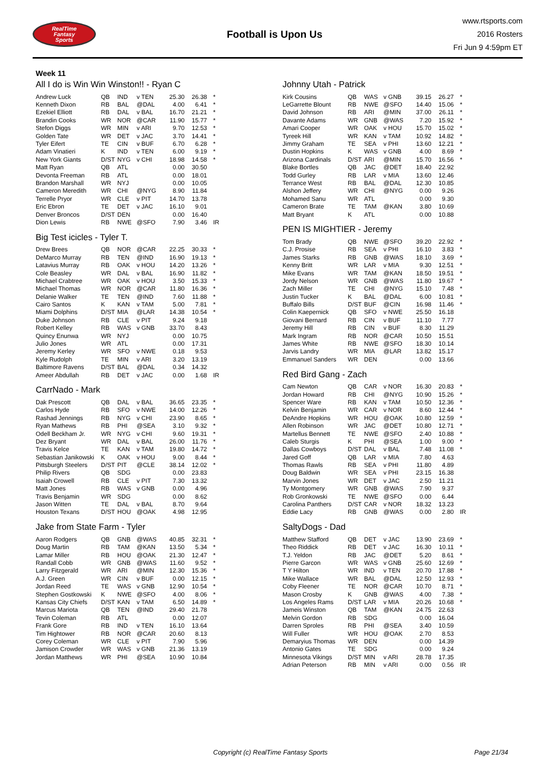RealTime
Fantasy
Sports
Football is Upon Us
www.rtsports.com
2016 Rosters
Fri Jun 9 4:59pm ET
Week 11
All I do is Win Win Winston!! - Ryan C
| Andrew Luck | QB | IND | v TEN | 25.30 | 26.38 | * |
| Kenneth Dixon | RB | BAL | @DAL | 4.00 | 6.41 | * |
| Ezekiel Elliott | RB | DAL | v BAL | 16.70 | 21.21 | * |
| Brandin Cooks | WR | NOR | @CAR | 11.90 | 15.77 | * |
| Stefon Diggs | WR | MIN | v ARI | 9.70 | 12.53 | * |
| Golden Tate | WR | DET | v JAC | 3.70 | 14.41 | * |
| Tyler Eifert | TE | CIN | v BUF | 6.70 | 6.28 | * |
| Adam Vinatieri | K | IND | v TEN | 6.00 | 9.19 | * |
| New York Giants | D/ST | NYG | v CHI | 18.98 | 14.58 | * |
| Matt Ryan | QB | ATL | | 0.00 | 30.50 | |
| Devonta Freeman | RB | ATL | | 0.00 | 18.01 | |
| Brandon Marshall | WR | NYJ | | 0.00 | 10.05 | |
| Cameron Meredith | WR | CHI | @NYG | 8.90 | 11.84 | |
| Terrelle Pryor | WR | CLE | v PIT | 14.70 | 13.78 | |
| Eric Ebron | TE | DET | v JAC | 16.10 | 9.01 | |
| Denver Broncos | D/ST | DEN | | 0.00 | 16.40 | |
| Dion Lewis | RB | NWE | @SFO | 7.90 | 3.46 | IR |
Big Test icicles - Tyler T.
| Drew Brees | QB | NOR | @CAR | 22.25 | 30.33 | * |
| DeMarco Murray | RB | TEN | @IND | 16.90 | 19.13 | * |
| Latavius Murray | RB | OAK | v HOU | 14.20 | 13.26 | * |
| Cole Beasley | WR | DAL | v BAL | 16.90 | 11.82 | * |
| Michael Crabtree | WR | OAK | v HOU | 3.50 | 15.33 | * |
| Michael Thomas | WR | NOR | @CAR | 11.80 | 16.36 | * |
| Delanie Walker | TE | TEN | @IND | 7.60 | 11.88 | * |
| Cairo Santos | K | KAN | v TAM | 5.00 | 7.81 | * |
| Miami Dolphins | D/ST | MIA | @LAR | 14.38 | 10.54 | * |
| Duke Johnson | RB | CLE | v PIT | 9.24 | 9.18 | |
| Robert Kelley | RB | WAS | v GNB | 33.70 | 8.43 | |
| Quincy Enunwa | WR | NYJ | | 0.00 | 10.75 | |
| Julio Jones | WR | ATL | | 0.00 | 17.31 | |
| Jeremy Kerley | WR | SFO | v NWE | 0.18 | 9.53 | |
| Kyle Rudolph | TE | MIN | v ARI | 3.20 | 13.19 | |
| Baltimore Ravens | D/ST | BAL | @DAL | 0.34 | 14.32 | |
| Ameer Abdullah | RB | DET | v JAC | 0.00 | 1.68 | IR |
CarrNado - Mark
| Dak Prescott | QB | DAL | v BAL | 36.65 | 23.35 | * |
| Carlos Hyde | RB | SFO | v NWE | 14.00 | 12.26 | * |
| Rashad Jennings | RB | NYG | v CHI | 23.90 | 8.65 | * |
| Ryan Mathews | RB | PHI | @SEA | 3.10 | 9.32 | * |
| Odell Beckham Jr. | WR | NYG | v CHI | 9.60 | 19.31 | * |
| Dez Bryant | WR | DAL | v BAL | 26.00 | 11.76 | * |
| Travis Kelce | TE | KAN | v TAM | 19.80 | 14.72 | * |
| Sebastian Janikowski | K | OAK | v HOU | 9.00 | 8.44 | * |
| Pittsburgh Steelers | D/ST | PIT | @CLE | 38.14 | 12.02 | * |
| Philip Rivers | QB | SDG | | 0.00 | 23.83 | |
| Isaiah Crowell | RB | CLE | v PIT | 7.30 | 13.32 | |
| Matt Jones | RB | WAS | v GNB | 0.00 | 4.96 | |
| Travis Benjamin | WR | SDG | | 0.00 | 8.62 | |
| Jason Witten | TE | DAL | v BAL | 8.70 | 9.64 | |
| Houston Texans | D/ST | HOU | @OAK | 4.98 | 12.95 | |
Jake from State Farm - Tyler
| Aaron Rodgers | QB | GNB | @WAS | 40.85 | 32.31 | * |
| Doug Martin | RB | TAM | @KAN | 13.50 | 5.34 | * |
| Lamar Miller | RB | HOU | @OAK | 21.30 | 12.47 | * |
| Randall Cobb | WR | GNB | @WAS | 11.60 | 9.52 | * |
| Larry Fitzgerald | WR | ARI | @MIN | 12.30 | 15.36 | * |
| A.J. Green | WR | CIN | v BUF | 0.00 | 12.15 | * |
| Jordan Reed | TE | WAS | v GNB | 12.90 | 10.54 | * |
| Stephen Gostkowski | K | NWE | @SFO | 4.00 | 8.06 | * |
| Kansas City Chiefs | D/ST | KAN | v TAM | 6.50 | 14.89 | * |
| Marcus Mariota | QB | TEN | @IND | 29.40 | 21.78 | |
| Tevin Coleman | RB | ATL | | 0.00 | 12.07 | |
| Frank Gore | RB | IND | v TEN | 16.10 | 13.64 | |
| Tim Hightower | RB | NOR | @CAR | 20.60 | 8.13 | |
| Corey Coleman | WR | CLE | v PIT | 7.90 | 5.96 | |
| Jamison Crowder | WR | WAS | v GNB | 21.36 | 13.19 | |
| Jordan Matthews | WR | PHI | @SEA | 10.90 | 10.84 | |
Johnny Utah - Patrick
| Kirk Cousins | QB | WAS | v GNB | 39.15 | 26.27 | * |
| LeGarrette Blount | RB | NWE | @SFO | 14.40 | 15.06 | * |
| David Johnson | RB | ARI | @MIN | 37.00 | 26.11 | * |
| Davante Adams | WR | GNB | @WAS | 7.20 | 15.92 | * |
| Amari Cooper | WR | OAK | v HOU | 15.70 | 15.02 | * |
| Tyreek Hill | WR | KAN | v TAM | 10.92 | 14.82 | * |
| Jimmy Graham | TE | SEA | v PHI | 13.60 | 12.21 | * |
| Dustin Hopkins | K | WAS | v GNB | 4.00 | 8.69 | * |
| Arizona Cardinals | D/ST | ARI | @MIN | 15.70 | 16.56 | * |
| Blake Bortles | QB | JAC | @DET | 18.40 | 22.92 | |
| Todd Gurley | RB | LAR | v MIA | 13.60 | 12.46 | |
| Terrance West | RB | BAL | @DAL | 12.30 | 10.85 | |
| Alshon Jeffery | WR | CHI | @NYG | 0.00 | 9.26 | |
| Mohamed Sanu | WR | ATL | | 0.00 | 9.30 | |
| Cameron Brate | TE | TAM | @KAN | 3.80 | 10.69 | |
| Matt Bryant | K | ATL | | 0.00 | 10.88 | |
PEN IS MIGHTIER - Jeremy
| Tom Brady | QB | NWE | @SFO | 39.20 | 22.92 | * |
| C.J. Prosise | RB | SEA | v PHI | 16.10 | 3.83 | * |
| James Starks | RB | GNB | @WAS | 18.10 | 3.69 | * |
| Kenny Britt | WR | LAR | v MIA | 9.30 | 12.51 | * |
| Mike Evans | WR | TAM | @KAN | 18.50 | 19.51 | * |
| Jordy Nelson | WR | GNB | @WAS | 11.80 | 19.67 | * |
| Zach Miller | TE | CHI | @NYG | 15.10 | 7.48 | * |
| Justin Tucker | K | BAL | @DAL | 6.00 | 10.81 | * |
| Buffalo Bills | D/ST | BUF | @CIN | 16.98 | 11.46 | * |
| Colin Kaepernick | QB | SFO | v NWE | 25.50 | 16.18 | |
| Giovani Bernard | RB | CIN | v BUF | 11.10 | 7.77 | |
| Jeremy Hill | RB | CIN | v BUF | 8.30 | 11.29 | |
| Mark Ingram | RB | NOR | @CAR | 10.50 | 15.51 | |
| James White | RB | NWE | @SFO | 18.30 | 10.14 | |
| Jarvis Landry | WR | MIA | @LAR | 13.82 | 15.17 | |
| Emmanuel Sanders | WR | DEN | | 0.00 | 13.66 | |
Red Bird Gang - Zach
| Cam Newton | QB | CAR | v NOR | 16.30 | 20.83 | * |
| Jordan Howard | RB | CHI | @NYG | 10.90 | 15.26 | * |
| Spencer Ware | RB | KAN | v TAM | 10.50 | 12.36 | * |
| Kelvin Benjamin | WR | CAR | v NOR | 8.60 | 12.44 | * |
| DeAndre Hopkins | WR | HOU | @OAK | 10.80 | 12.59 | * |
| Allen Robinson | WR | JAC | @DET | 10.80 | 12.71 | * |
| Martellus Bennett | TE | NWE | @SFO | 2.40 | 10.88 | * |
| Caleb Sturgis | K | PHI | @SEA | 1.00 | 9.00 | * |
| Dallas Cowboys | D/ST | DAL | v BAL | 7.48 | 11.08 | * |
| Jared Goff | QB | LAR | v MIA | 7.80 | 4.63 | |
| Thomas Rawls | RB | SEA | v PHI | 11.80 | 4.89 | |
| Doug Baldwin | WR | SEA | v PHI | 23.15 | 16.38 | |
| Marvin Jones | WR | DET | v JAC | 2.50 | 11.21 | |
| Ty Montgomery | WR | GNB | @WAS | 7.90 | 9.37 | |
| Rob Gronkowski | TE | NWE | @SFO | 0.00 | 6.44 | |
| Carolina Panthers | D/ST | CAR | v NOR | 18.32 | 13.23 | |
| Eddie Lacy | RB | GNB | @WAS | 0.00 | 2.80 | IR |
SaltyDogs - Dad
| Matthew Stafford | QB | DET | v JAC | 13.90 | 23.69 | * |
| Theo Riddick | RB | DET | v JAC | 16.30 | 10.11 | * |
| T.J. Yeldon | RB | JAC | @DET | 5.20 | 8.61 | * |
| Pierre Garcon | WR | WAS | v GNB | 25.60 | 12.69 | * |
| T Y Hilton | WR | IND | v TEN | 20.70 | 17.88 | * |
| Mike Wallace | WR | BAL | @DAL | 12.50 | 12.93 | * |
| Coby Fleener | TE | NOR | @CAR | 10.70 | 8.71 | * |
| Mason Crosby | K | GNB | @WAS | 4.00 | 7.38 | * |
| Los Angeles Rams | D/ST | LAR | v MIA | 20.26 | 10.68 | * |
| Jameis Winston | QB | TAM | @KAN | 24.75 | 22.63 | |
| Melvin Gordon | RB | SDG | | 0.00 | 16.04 | |
| Darren Sproles | RB | PHI | @SEA | 3.40 | 10.59 | |
| Will Fuller | WR | HOU | @OAK | 2.70 | 8.53 | |
| Demaryius Thomas | WR | DEN | | 0.00 | 14.39 | |
| Antonio Gates | TE | SDG | | 0.00 | 9.24 | |
| Minnesota Vikings | D/ST | MIN | v ARI | 28.78 | 17.35 | |
| Adrian Peterson | RB | MIN | v ARI | 0.00 | 0.56 | IR |
Copyright (c) RealTime Fantasy Sports Page 21/34